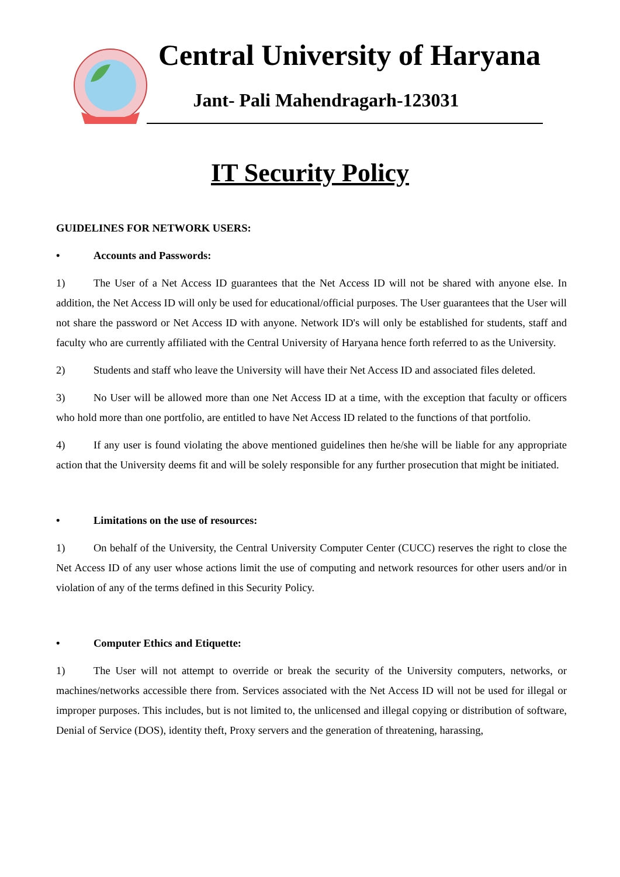Central University of Haryana
Jant- Pali Mahendragarh-123031
IT Security Policy
GUIDELINES FOR NETWORK USERS:
• Accounts and Passwords:
1) The User of a Net Access ID guarantees that the Net Access ID will not be shared with anyone else. In addition, the Net Access ID will only be used for educational/official purposes. The User guarantees that the User will not share the password or Net Access ID with anyone. Network ID's will only be established for students, staff and faculty who are currently affiliated with the Central University of Haryana hence forth referred to as the University.
2) Students and staff who leave the University will have their Net Access ID and associated files deleted.
3) No User will be allowed more than one Net Access ID at a time, with the exception that faculty or officers who hold more than one portfolio, are entitled to have Net Access ID related to the functions of that portfolio.
4) If any user is found violating the above mentioned guidelines then he/she will be liable for any appropriate action that the University deems fit and will be solely responsible for any further prosecution that might be initiated.
• Limitations on the use of resources:
1) On behalf of the University, the Central University Computer Center (CUCC) reserves the right to close the Net Access ID of any user whose actions limit the use of computing and network resources for other users and/or in violation of any of the terms defined in this Security Policy.
• Computer Ethics and Etiquette:
1) The User will not attempt to override or break the security of the University computers, networks, or machines/networks accessible there from. Services associated with the Net Access ID will not be used for illegal or improper purposes. This includes, but is not limited to, the unlicensed and illegal copying or distribution of software, Denial of Service (DOS), identity theft, Proxy servers and the generation of threatening, harassing,